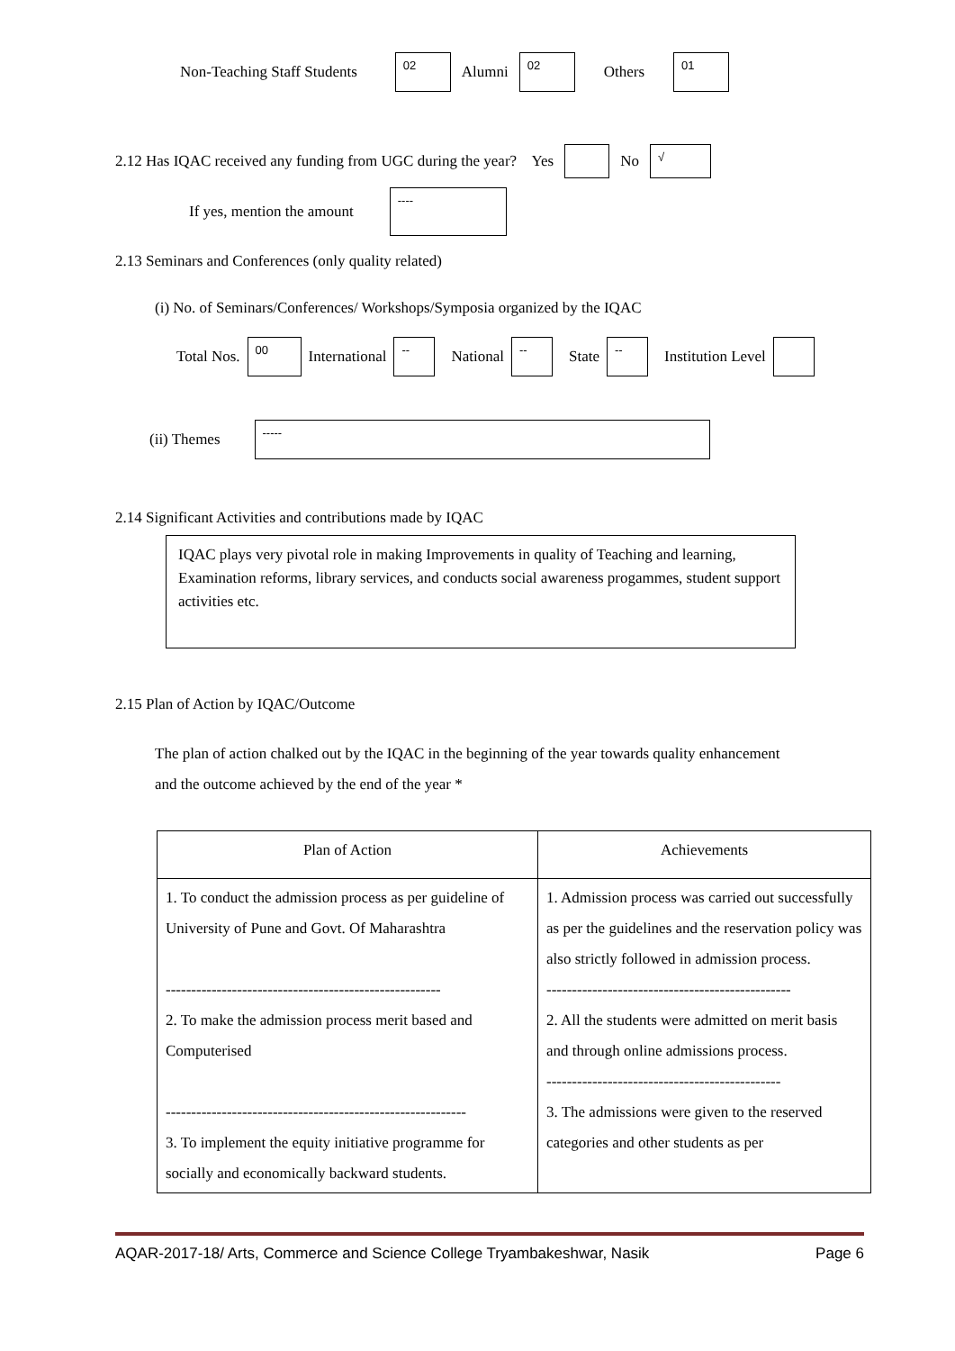Non-Teaching Staff Students 02 Alumni 02 Others 01
2.12 Has IQAC received any funding from UGC during the year? Yes No √
If yes, mention the amount ----
2.13 Seminars and Conferences (only quality related)
(i) No. of Seminars/Conferences/ Workshops/Symposia organized by the IQAC
Total Nos. 00 International -- National -- State -- Institution Level
(ii) Themes -----
2.14 Significant Activities and contributions made by IQAC
IQAC plays very pivotal role in making Improvements in quality of Teaching and learning, Examination reforms, library services, and conducts social awareness progammes, student support activities etc.
2.15 Plan of Action by IQAC/Outcome
The plan of action chalked out by the IQAC in the beginning of the year towards quality enhancement and the outcome achieved by the end of the year *
| Plan of Action | Achievements |
| --- | --- |
| 1. To conduct the admission process as per guideline of University of Pune and Govt. Of Maharashtra ------------------------------------------------------ 2. To make the admission process merit based and Computerised ----------------------------------------------------------- 3. To implement the equity initiative programme for socially and economically backward students. | 1. Admission process was carried out successfully as per the guidelines and the reservation policy was also strictly followed in admission process. ------------------------------------------------ 2. All the students were admitted on merit basis and through online admissions process. ---------------------------------------------- 3. The admissions were given to the reserved categories and other students as per |
AQAR-2017-18/ Arts, Commerce and Science College Tryambakeshwar, Nasik Page 6